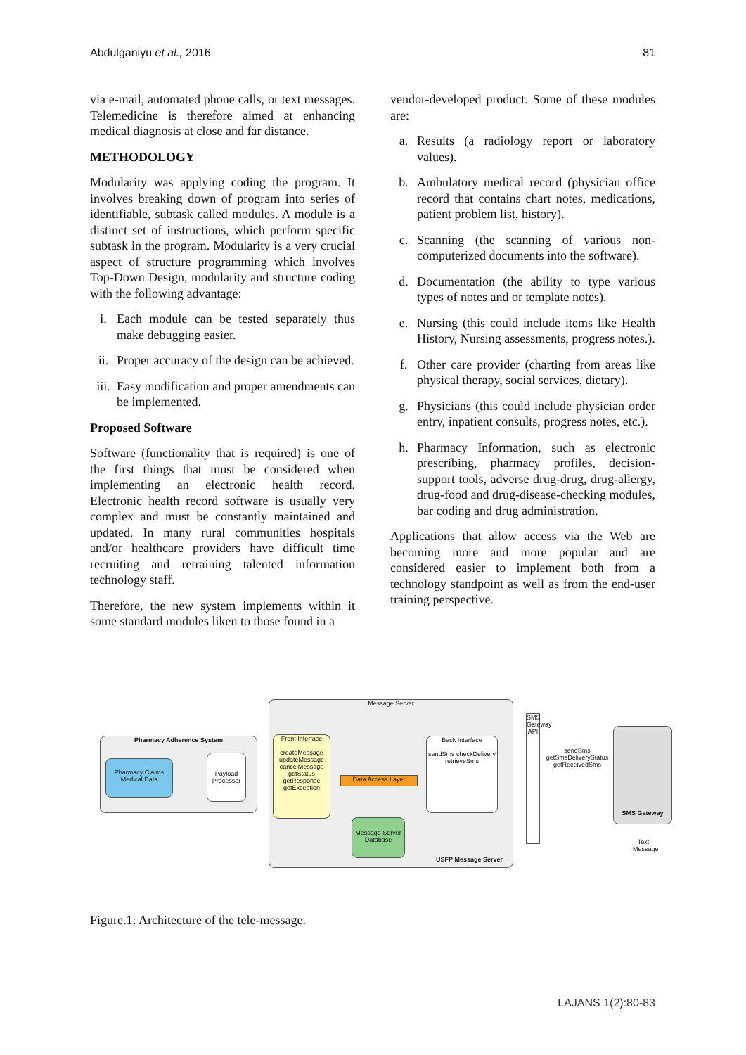Abdulganiyu et al., 2016 81
via e-mail, automated phone calls, or text messages. Telemedicine is therefore aimed at enhancing medical diagnosis at close and far distance.
METHODOLOGY
Modularity was applying coding the program. It involves breaking down of program into series of identifiable, subtask called modules. A module is a distinct set of instructions, which perform specific subtask in the program. Modularity is a very crucial aspect of structure programming which involves Top-Down Design, modularity and structure coding with the following advantage:
i. Each module can be tested separately thus make debugging easier.
ii. Proper accuracy of the design can be achieved.
iii. Easy modification and proper amendments can be implemented.
Proposed Software
Software (functionality that is required) is one of the first things that must be considered when implementing an electronic health record. Electronic health record software is usually very complex and must be constantly maintained and updated. In many rural communities hospitals and/or healthcare providers have difficult time recruiting and retraining talented information technology staff.
Therefore, the new system implements within it some standard modules liken to those found in a
vendor-developed product. Some of these modules are:
a. Results (a radiology report or laboratory values).
b. Ambulatory medical record (physician office record that contains chart notes, medications, patient problem list, history).
c. Scanning (the scanning of various non-computerized documents into the software).
d. Documentation (the ability to type various types of notes and or template notes).
e. Nursing (this could include items like Health History, Nursing assessments, progress notes.).
f. Other care provider (charting from areas like physical therapy, social services, dietary).
g. Physicians (this could include physician order entry, inpatient consults, progress notes, etc.).
h. Pharmacy Information, such as electronic prescribing, pharmacy profiles, decision-support tools, adverse drug-drug, drug-allergy, drug-food and drug-disease-checking modules, bar coding and drug administration.
Applications that allow access via the Web are becoming more and more popular and are considered easier to implement both from a technology standpoint as well as from the end-user training perspective.
Pharmacy Adherence System
Pharmacy Claims Medical Data
Payload Processor
Message Server
USFP Message Server
Front Interface
createMessage updateMessage cancelMessage getStatus getResponse getException
Data Access Layer
Back Interface
sendSms checkDelivery retrieveSms
Message Server Database
SMS Gateway API
sendSms getSmsDeliveryStatus getReceivedSms
SMS Gateway
Text Message
Figure.1: Architecture of the tele-message.
LAJANS 1(2):80-83